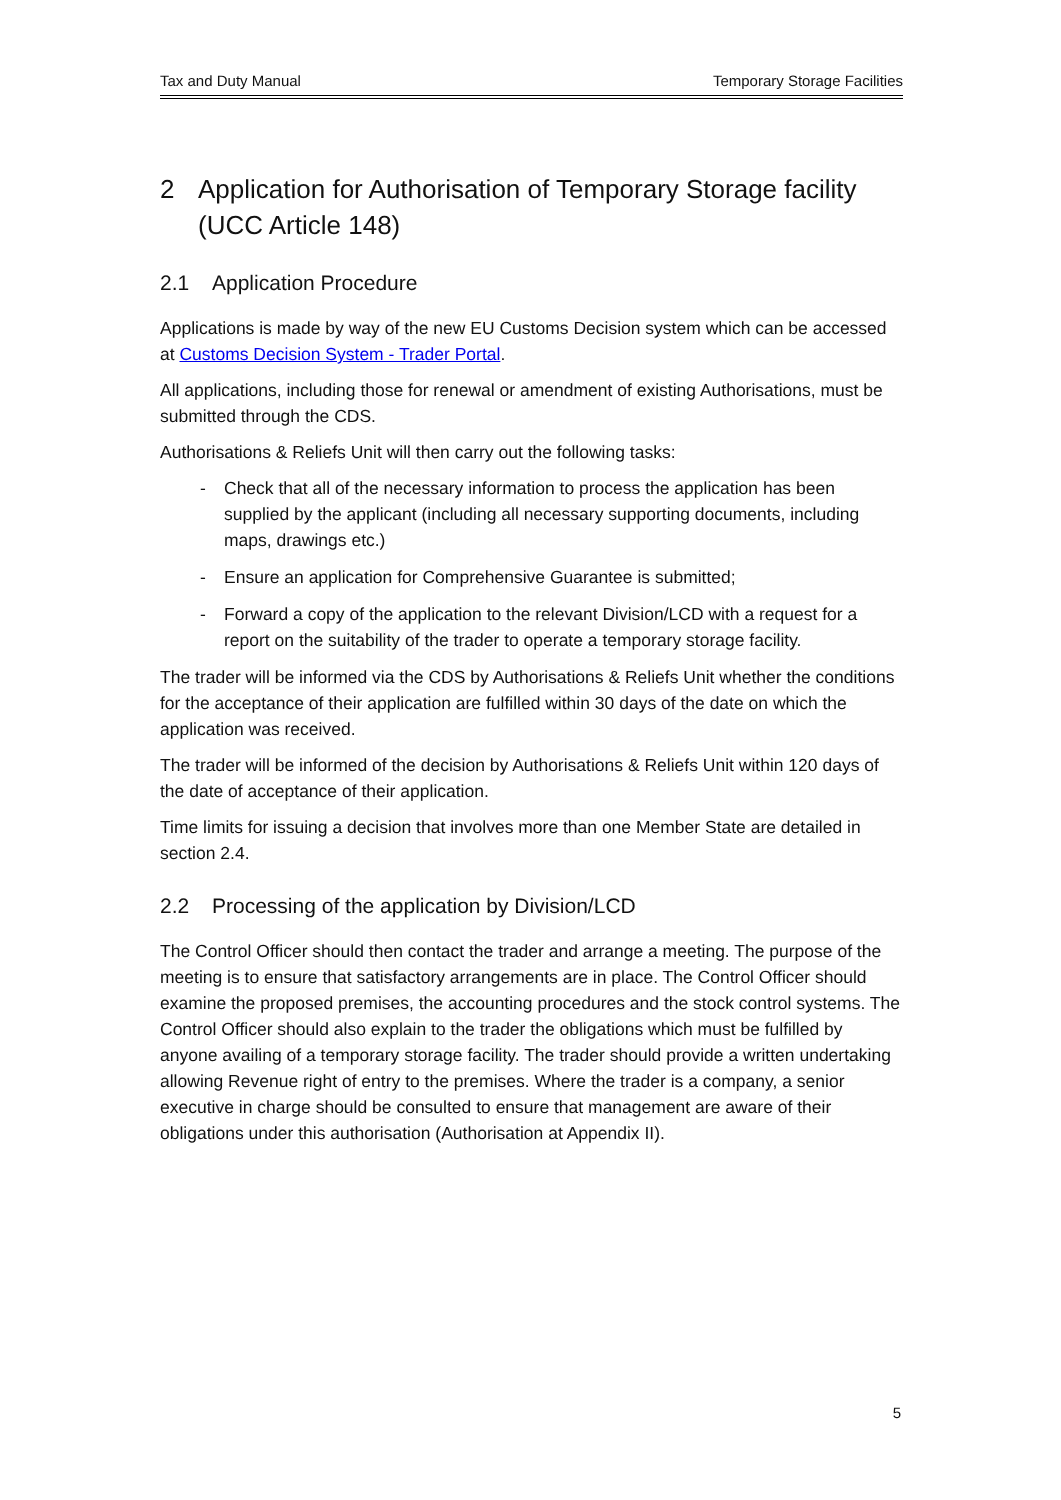Tax and Duty Manual Temporary Storage Facilities
2 Application for Authorisation of Temporary Storage facility (UCC Article 148)
2.1 Application Procedure
Applications is made by way of the new EU Customs Decision system which can be accessed at Customs Decision System - Trader Portal.
All applications, including those for renewal or amendment of existing Authorisations, must be submitted through the CDS.
Authorisations & Reliefs Unit will then carry out the following tasks:
- Check that all of the necessary information to process the application has been supplied by the applicant (including all necessary supporting documents, including maps, drawings etc.)
- Ensure an application for Comprehensive Guarantee is submitted;
- Forward a copy of the application to the relevant Division/LCD with a request for a report on the suitability of the trader to operate a temporary storage facility.
The trader will be informed via the CDS by Authorisations & Reliefs Unit whether the conditions for the acceptance of their application are fulfilled within 30 days of the date on which the application was received.
The trader will be informed of the decision by Authorisations & Reliefs Unit within 120 days of the date of acceptance of their application.
Time limits for issuing a decision that involves more than one Member State are detailed in section 2.4.
2.2 Processing of the application by Division/LCD
The Control Officer should then contact the trader and arrange a meeting. The purpose of the meeting is to ensure that satisfactory arrangements are in place. The Control Officer should examine the proposed premises, the accounting procedures and the stock control systems. The Control Officer should also explain to the trader the obligations which must be fulfilled by anyone availing of a temporary storage facility. The trader should provide a written undertaking allowing Revenue right of entry to the premises. Where the trader is a company, a senior executive in charge should be consulted to ensure that management are aware of their obligations under this authorisation (Authorisation at Appendix II).
5